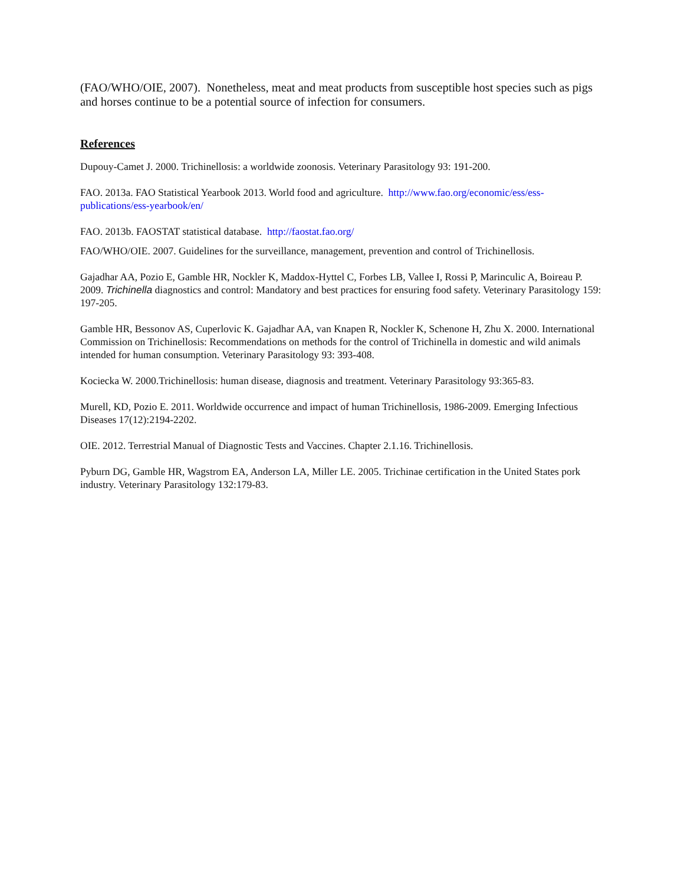(FAO/WHO/OIE, 2007). Nonetheless, meat and meat products from susceptible host species such as pigs and horses continue to be a potential source of infection for consumers.
References
Dupouy-Camet J. 2000. Trichinellosis: a worldwide zoonosis. Veterinary Parasitology 93: 191-200.
FAO. 2013a. FAO Statistical Yearbook 2013. World food and agriculture. http://www.fao.org/economic/ess/ess-publications/ess-yearbook/en/
FAO. 2013b. FAOSTAT statistical database. http://faostat.fao.org/
FAO/WHO/OIE. 2007. Guidelines for the surveillance, management, prevention and control of Trichinellosis.
Gajadhar AA, Pozio E, Gamble HR, Nockler K, Maddox-Hyttel C, Forbes LB, Vallee I, Rossi P, Marinculic A, Boireau P. 2009. Trichinella diagnostics and control: Mandatory and best practices for ensuring food safety. Veterinary Parasitology 159: 197-205.
Gamble HR, Bessonov AS, Cuperlovic K. Gajadhar AA, van Knapen R, Nockler K, Schenone H, Zhu X. 2000. International Commission on Trichinellosis: Recommendations on methods for the control of Trichinella in domestic and wild animals intended for human consumption. Veterinary Parasitology 93: 393-408.
Kociecka W. 2000.Trichinellosis: human disease, diagnosis and treatment. Veterinary Parasitology 93:365-83.
Murell, KD, Pozio E. 2011. Worldwide occurrence and impact of human Trichinellosis, 1986-2009. Emerging Infectious Diseases 17(12):2194-2202.
OIE. 2012. Terrestrial Manual of Diagnostic Tests and Vaccines. Chapter 2.1.16. Trichinellosis.
Pyburn DG, Gamble HR, Wagstrom EA, Anderson LA, Miller LE. 2005. Trichinae certification in the United States pork industry. Veterinary Parasitology 132:179-83.